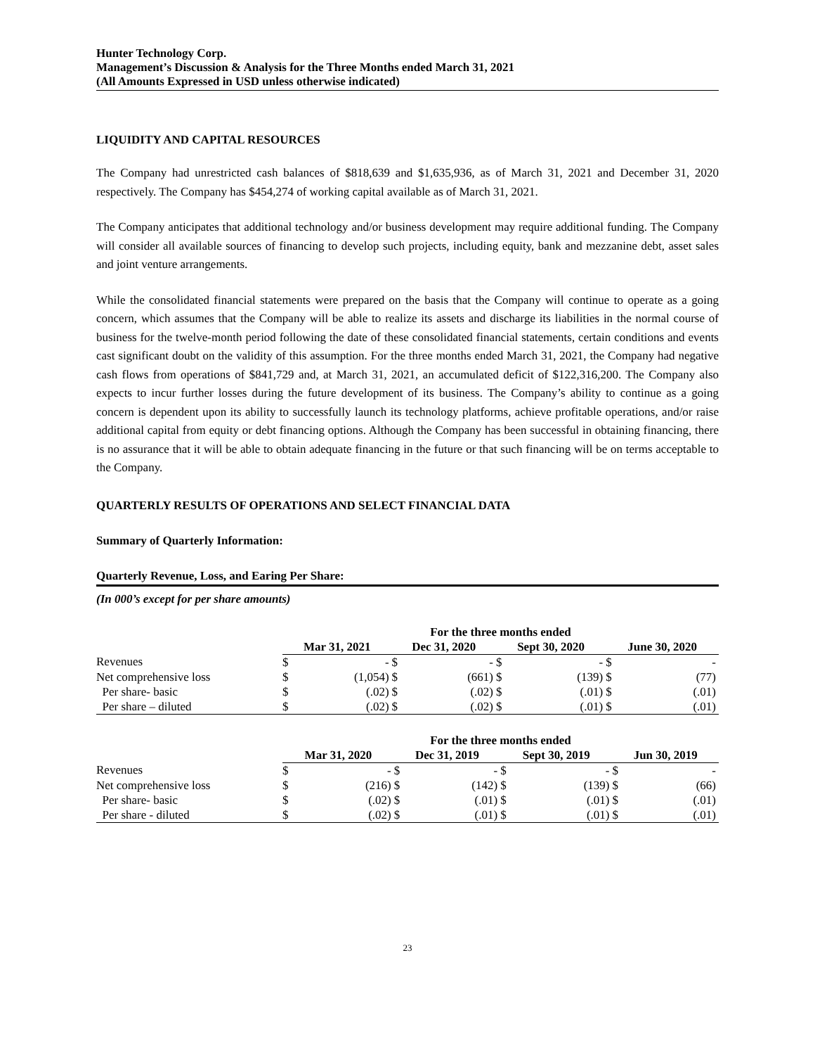Hunter Technology Corp.
Management’s Discussion & Analysis for the Three Months ended March 31, 2021
(All Amounts Expressed in USD unless otherwise indicated)
LIQUIDITY AND CAPITAL RESOURCES
The Company had unrestricted cash balances of $818,639 and $1,635,936, as of March 31, 2021 and December 31, 2020 respectively. The Company has $454,274 of working capital available as of March 31, 2021.
The Company anticipates that additional technology and/or business development may require additional funding. The Company will consider all available sources of financing to develop such projects, including equity, bank and mezzanine debt, asset sales and joint venture arrangements.
While the consolidated financial statements were prepared on the basis that the Company will continue to operate as a going concern, which assumes that the Company will be able to realize its assets and discharge its liabilities in the normal course of business for the twelve-month period following the date of these consolidated financial statements, certain conditions and events cast significant doubt on the validity of this assumption. For the three months ended March 31, 2021, the Company had negative cash flows from operations of $841,729 and, at March 31, 2021, an accumulated deficit of $122,316,200. The Company also expects to incur further losses during the future development of its business. The Company’s ability to continue as a going concern is dependent upon its ability to successfully launch its technology platforms, achieve profitable operations, and/or raise additional capital from equity or debt financing options. Although the Company has been successful in obtaining financing, there is no assurance that it will be able to obtain adequate financing in the future or that such financing will be on terms acceptable to the Company.
QUARTERLY RESULTS OF OPERATIONS AND SELECT FINANCIAL DATA
Summary of Quarterly Information:
Quarterly Revenue, Loss, and Earing Per Share:
(In 000’s except for per share amounts)
| | For the three months ended | | | | | | | |
| --- | --- | --- | --- | --- | --- | --- | --- | --- |
| | Mar 31, 2021 | | Dec 31, 2020 | | Sept 30, 2020 | | June 30, 2020 | |
| Revenues | $ | - | $ | - | $ | - | $ | - |
| Net comprehensive loss | $ | (1,054) | $ | (661) | $ | (139) | $ | (77) |
| Per share- basic | $ | (.02) | $ | (.02) | $ | (.01) | $ | (.01) |
| Per share – diluted | $ | (.02) | $ | (.02) | $ | (.01) | $ | (.01) |
| | For the three months ended | | | | | | | |
| --- | --- | --- | --- | --- | --- | --- | --- | --- |
| | Mar 31, 2020 | | Dec 31, 2019 | | Sept 30, 2019 | | Jun 30, 2019 | |
| Revenues | $ | - | $ | - | $ | - | $ | - |
| Net comprehensive loss | $ | (216) | $ | (142) | $ | (139) | $ | (66) |
| Per share- basic | $ | (.02) | $ | (.01) | $ | (.01) | $ | (.01) |
| Per share - diluted | $ | (.02) | $ | (.01) | $ | (.01) | $ | (.01) |
23